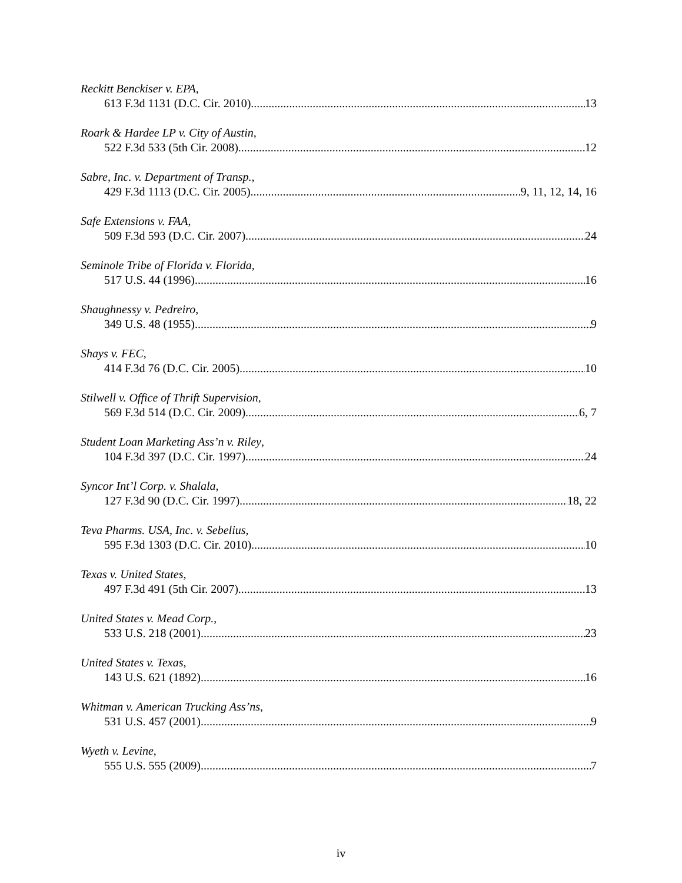Reckitt Benckiser v. EPA,
613 F.3d 1131 (D.C. Cir. 2010) 13
Roark & Hardee LP v. City of Austin,
522 F.3d 533 (5th Cir. 2008) 12
Sabre, Inc. v. Department of Transp.,
429 F.3d 1113 (D.C. Cir. 2005) 9, 11, 12, 14, 16
Safe Extensions v. FAA,
509 F.3d 593 (D.C. Cir. 2007) 24
Seminole Tribe of Florida v. Florida,
517 U.S. 44 (1996) 16
Shaughnessy v. Pedreiro,
349 U.S. 48 (1955) 9
Shays v. FEC,
414 F.3d 76 (D.C. Cir. 2005) 10
Stilwell v. Office of Thrift Supervision,
569 F.3d 514 (D.C. Cir. 2009) 6, 7
Student Loan Marketing Ass’n v. Riley,
104 F.3d 397 (D.C. Cir. 1997) 24
Syncor Int’l Corp. v. Shalala,
127 F.3d 90 (D.C. Cir. 1997) 18, 22
Teva Pharms. USA, Inc. v. Sebelius,
595 F.3d 1303 (D.C. Cir. 2010) 10
Texas v. United States,
497 F.3d 491 (5th Cir. 2007) 13
United States v. Mead Corp.,
533 U.S. 218 (2001) 23
United States v. Texas,
143 U.S. 621 (1892) 16
Whitman v. American Trucking Ass’ns,
531 U.S. 457 (2001) 9
Wyeth v. Levine,
555 U.S. 555 (2009) 7
iv